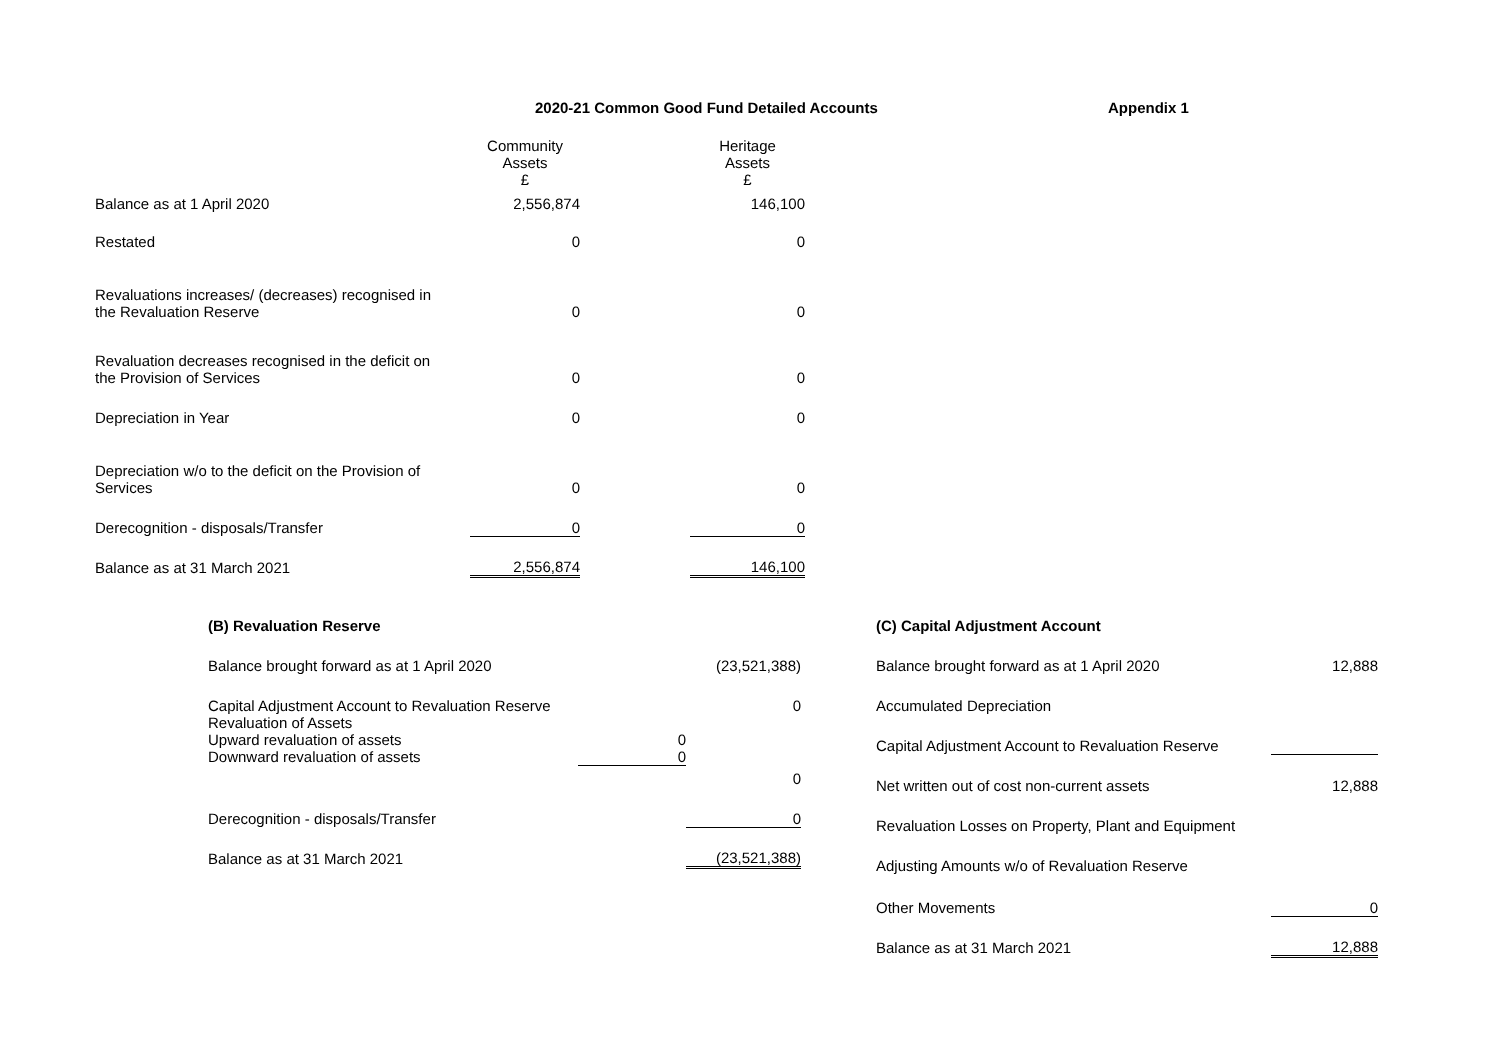2020-21 Common Good Fund Detailed Accounts Appendix 1
| | Community Assets £ | | Heritage Assets £ |
| --- | --- | --- | --- |
| Balance as at 1 April 2020 | 2,556,874 | | 146,100 |
| Restated | 0 | | 0 |
| Revaluations increases/ (decreases) recognised in the Revaluation Reserve | 0 | | 0 |
| Revaluation decreases recognised in the deficit on the Provision of Services | 0 | | 0 |
| Depreciation in Year | 0 | | 0 |
| Depreciation w/o to the deficit on the Provision of Services | 0 | | 0 |
| Derecognition - disposals/Transfer | 0 | | 0 |
| Balance as at 31 March 2021 | 2,556,874 | | 146,100 |
| (B) Revaluation Reserve | | |
| Balance brought forward as at 1 April 2020 | | (23,521,388) |
| Capital Adjustment Account to Revaluation Reserve | | 0 |
| Revaluation of Assets Upward revaluation of assets Downward revaluation of assets | 0 0 | |
| | | 0 |
| Derecognition - disposals/Transfer | | 0 |
| Balance as at 31 March 2021 | | (23,521,388) |
| (C) Capital Adjustment Account | |
| Balance brought forward as at 1 April 2020 | 12,888 |
| Accumulated Depreciation | |
| Capital Adjustment Account to Revaluation Reserve | |
| Net written out of cost non-current assets | 12,888 |
| Revaluation Losses on Property, Plant and Equipment | |
| Adjusting Amounts w/o of Revaluation Reserve | |
| Other Movements | 0 |
| Balance as at 31 March 2021 | 12,888 |